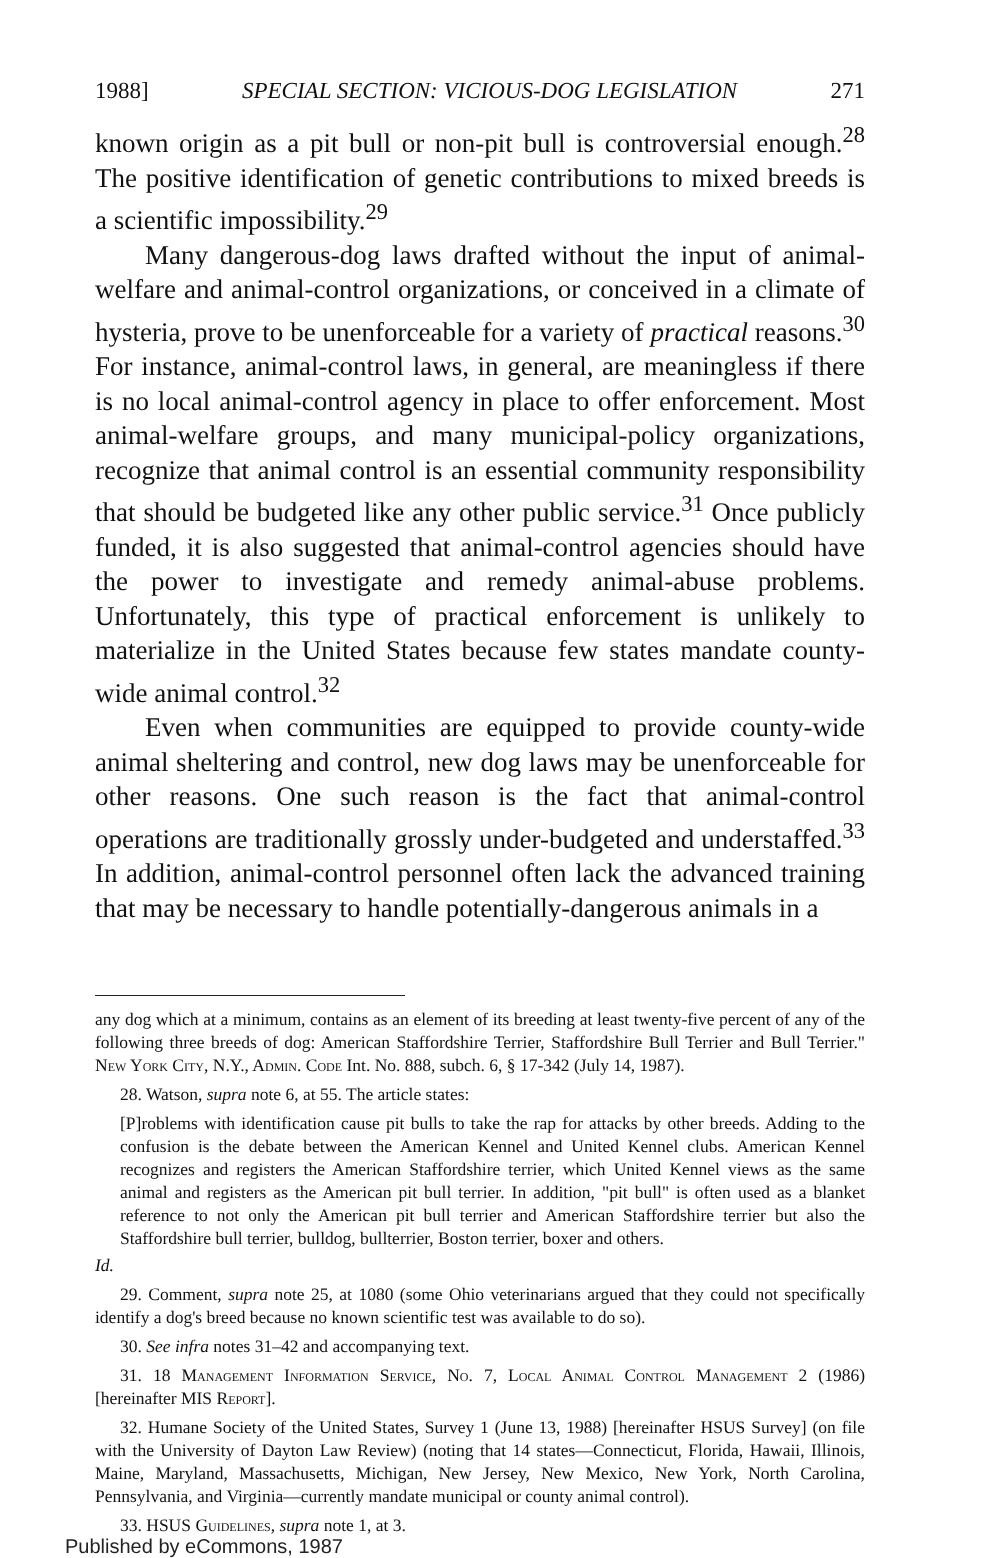1988] SPECIAL SECTION: VICIOUS-DOG LEGISLATION 271
known origin as a pit bull or non-pit bull is controversial enough.<sup>28</sup> The positive identification of genetic contributions to mixed breeds is a scientific impossibility.<sup>29</sup>
Many dangerous-dog laws drafted without the input of animal-welfare and animal-control organizations, or conceived in a climate of hysteria, prove to be unenforceable for a variety of practical reasons.<sup>30</sup> For instance, animal-control laws, in general, are meaningless if there is no local animal-control agency in place to offer enforcement. Most animal-welfare groups, and many municipal-policy organizations, recognize that animal control is an essential community responsibility that should be budgeted like any other public service.<sup>31</sup> Once publicly funded, it is also suggested that animal-control agencies should have the power to investigate and remedy animal-abuse problems. Unfortunately, this type of practical enforcement is unlikely to materialize in the United States because few states mandate county-wide animal control.<sup>32</sup>
Even when communities are equipped to provide county-wide animal sheltering and control, new dog laws may be unenforceable for other reasons. One such reason is the fact that animal-control operations are traditionally grossly under-budgeted and understaffed.<sup>33</sup> In addition, animal-control personnel often lack the advanced training that may be necessary to handle potentially-dangerous animals in a
any dog which at a minimum, contains as an element of its breeding at least twenty-five percent of any of the following three breeds of dog: American Staffordshire Terrier, Staffordshire Bull Terrier and Bull Terrier." New York City, N.Y., Admin. Code Int. No. 888, subch. 6, § 17-342 (July 14, 1987).
28. Watson, supra note 6, at 55. The article states:
[P]roblems with identification cause pit bulls to take the rap for attacks by other breeds. Adding to the confusion is the debate between the American Kennel and United Kennel clubs. American Kennel recognizes and registers the American Staffordshire terrier, which United Kennel views as the same animal and registers as the American pit bull terrier. In addition, "pit bull" is often used as a blanket reference to not only the American pit bull terrier and American Staffordshire terrier but also the Staffordshire bull terrier, bulldog, bullterrier, Boston terrier, boxer and others.
Id.
29. Comment, supra note 25, at 1080 (some Ohio veterinarians argued that they could not specifically identify a dog's breed because no known scientific test was available to do so).
30. See infra notes 31–42 and accompanying text.
31. 18 Management Information Service, No. 7, Local Animal Control Management 2 (1986) [hereinafter MIS Report].
32. Humane Society of the United States, Survey 1 (June 13, 1988) [hereinafter HSUS Survey] (on file with the University of Dayton Law Review) (noting that 14 states—Connecticut, Florida, Hawaii, Illinois, Maine, Maryland, Massachusetts, Michigan, New Jersey, New Mexico, New York, North Carolina, Pennsylvania, and Virginia—currently mandate municipal or county animal control).
33. HSUS Guidelines, supra note 1, at 3.
Published by eCommons, 1987